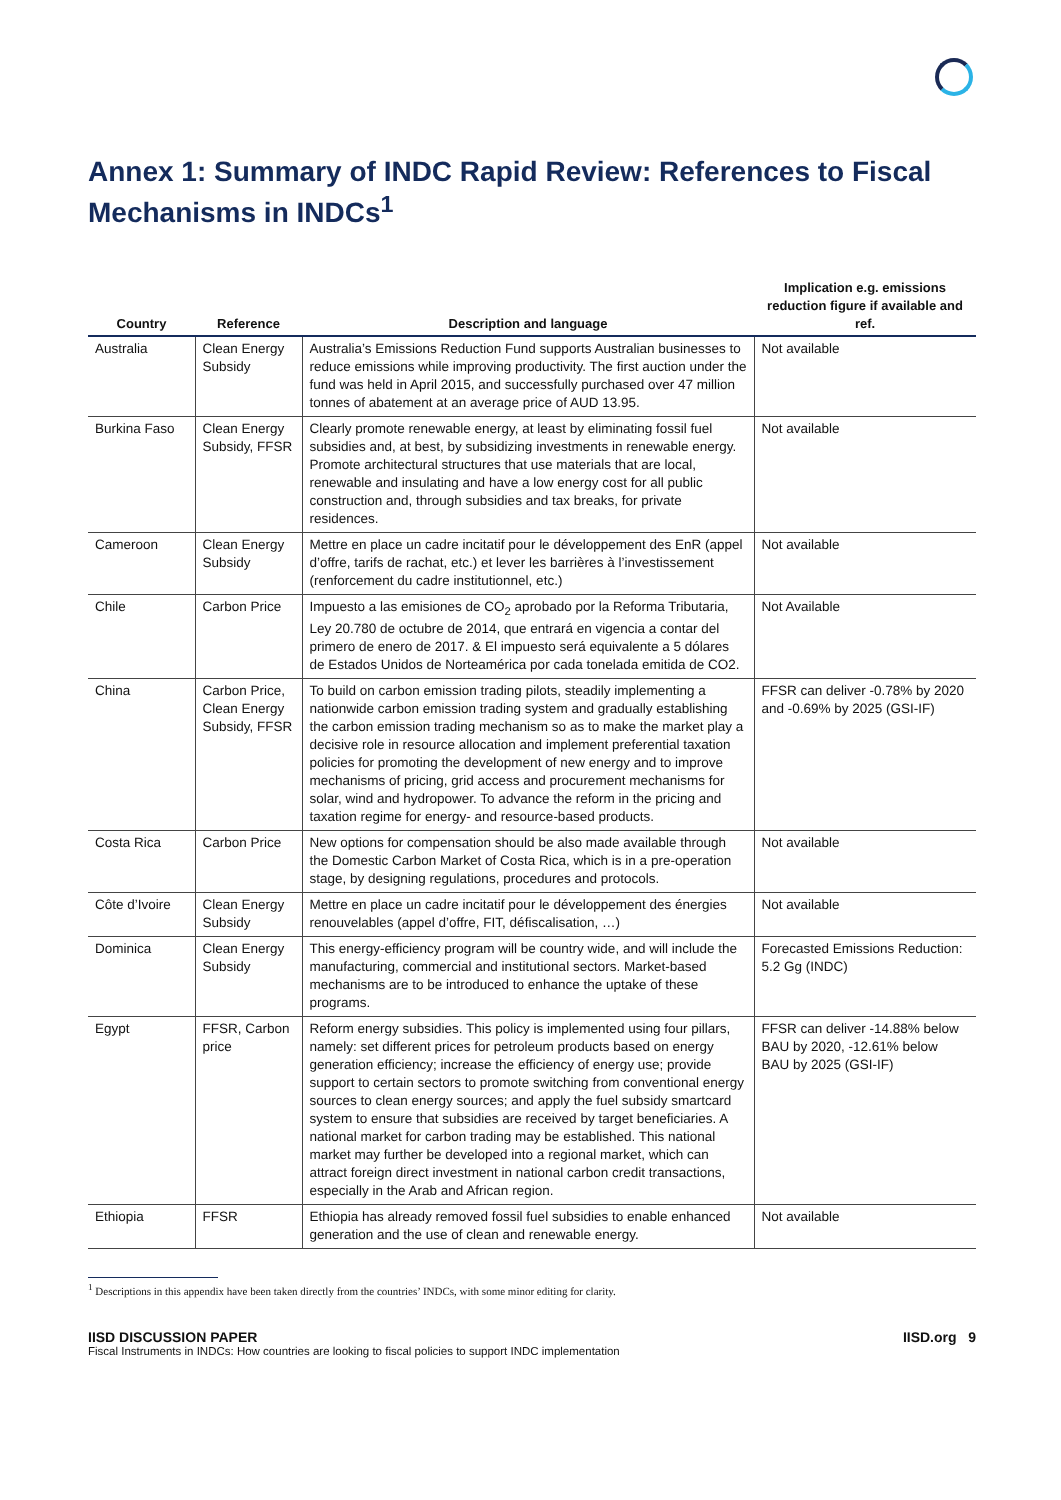Annex 1: Summary of INDC Rapid Review: References to Fiscal Mechanisms in INDCs<sup>1</sup>
| Country | Reference | Description and language | Implication e.g. emissions reduction figure if available and ref. |
| --- | --- | --- | --- |
| Australia | Clean Energy Subsidy | Australia’s Emissions Reduction Fund supports Australian businesses to reduce emissions while improving productivity. The first auction under the fund was held in April 2015, and successfully purchased over 47 million tonnes of abatement at an average price of AUD 13.95. | Not available |
| Burkina Faso | Clean Energy Subsidy, FFSR | Clearly promote renewable energy, at least by eliminating fossil fuel subsidies and, at best, by subsidizing investments in renewable energy. Promote architectural structures that use materials that are local, renewable and insulating and have a low energy cost for all public construction and, through subsidies and tax breaks, for private residences. | Not available |
| Cameroon | Clean Energy Subsidy | Mettre en place un cadre incitatif pour le développement des EnR (appel d’offre, tarifs de rachat, etc.) et lever les barrières à l’investissement (renforcement du cadre institutionnel, etc.) | Not available |
| Chile | Carbon Price | Impuesto a las emisiones de CO<sub>2</sub> aprobado por la Reforma Tributaria, Ley 20.780 de octubre de 2014, que entrará en vigencia a contar del primero de enero de 2017. & El impuesto será equivalente a 5 dólares de Estados Unidos de Norteamérica por cada tonelada emitida de CO2. | Not Available |
| China | Carbon Price, Clean Energy Subsidy, FFSR | To build on carbon emission trading pilots, steadily implementing a nationwide carbon emission trading system and gradually establishing the carbon emission trading mechanism so as to make the market play a decisive role in resource allocation and implement preferential taxation policies for promoting the development of new energy and to improve mechanisms of pricing, grid access and procurement mechanisms for solar, wind and hydropower. To advance the reform in the pricing and taxation regime for energy- and resource-based products. | FFSR can deliver -0.78% by 2020 and -0.69% by 2025 (GSI-IF) |
| Costa Rica | Carbon Price | New options for compensation should be also made available through the Domestic Carbon Market of Costa Rica, which is in a pre-operation stage, by designing regulations, procedures and protocols. | Not available |
| Côte d’Ivoire | Clean Energy Subsidy | Mettre en place un cadre incitatif pour le développement des énergies renouvelables (appel d’offre, FIT, défiscalisation, …) | Not available |
| Dominica | Clean Energy Subsidy | This energy-efficiency program will be country wide, and will include the manufacturing, commercial and institutional sectors. Market-based mechanisms are to be introduced to enhance the uptake of these programs. | Forecasted Emissions Reduction: 5.2 Gg (INDC) |
| Egypt | FFSR, Carbon price | Reform energy subsidies. This policy is implemented using four pillars, namely: set different prices for petroleum products based on energy generation efficiency; increase the efficiency of energy use; provide support to certain sectors to promote switching from conventional energy sources to clean energy sources; and apply the fuel subsidy smartcard system to ensure that subsidies are received by target beneficiaries. A national market for carbon trading may be established. This national market may further be developed into a regional market, which can attract foreign direct investment in national carbon credit transactions, especially in the Arab and African region. | FFSR can deliver -14.88% below BAU by 2020, -12.61% below BAU by 2025 (GSI-IF) |
| Ethiopia | FFSR | Ethiopia has already removed fossil fuel subsidies to enable enhanced generation and the use of clean and renewable energy. | Not available |
<sup>1</sup> Descriptions in this appendix have been taken directly from the countries’ INDCs, with some minor editing for clarity.
IISD DISCUSSION PAPER
Fiscal Instruments in INDCs: How countries are looking to fiscal policies to support INDC implementation
IISD.org 9